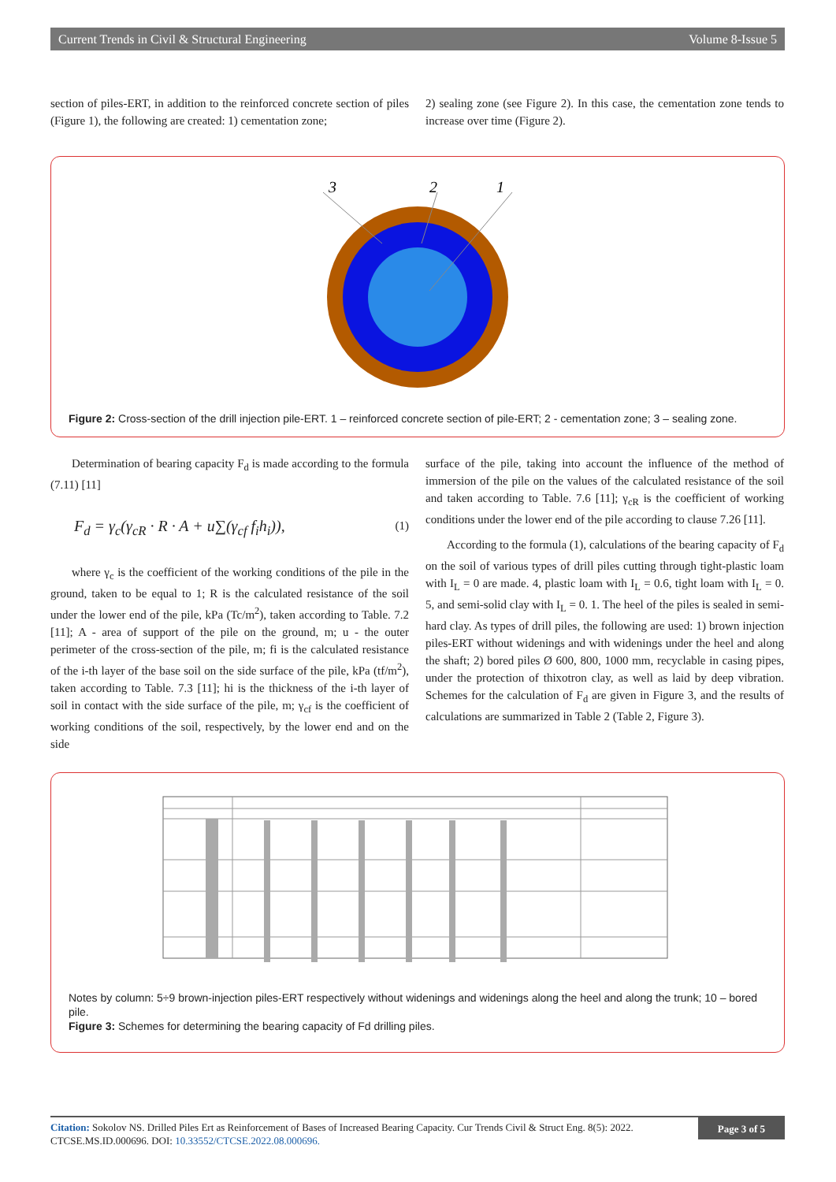Current Trends in Civil & Structural Engineering Volume 8-Issue 5
section of piles-ERT, in addition to the reinforced concrete section of piles (Figure 1), the following are created: 1) cementation zone;
2) sealing zone (see Figure 2). In this case, the cementation zone tends to increase over time (Figure 2).
3
2
1
Figure 2: Cross-section of the drill injection pile-ERT. 1 – reinforced concrete section of pile-ERT; 2 - cementation zone; 3 – sealing zone.
Determination of bearing capacity F<sub>d</sub> is made according to the formula (7.11) [11]
F<sub>d</sub> = γ<sub>c</sub>(γ<sub>cR</sub> · R · A + u∑(γ<sub>cf</sub> f<sub>i</sub>h<sub>i</sub>)), (1)
where γ<sub>c</sub> is the coefficient of the working conditions of the pile in the ground, taken to be equal to 1; R is the calculated resistance of the soil under the lower end of the pile, kPa (Tc/m<sup>2</sup>), taken according to Table. 7.2 [11]; A - area of support of the pile on the ground, m; u - the outer perimeter of the cross-section of the pile, m; fi is the calculated resistance of the i-th layer of the base soil on the side surface of the pile, kPa (tf/m<sup>2</sup>), taken according to Table. 7.3 [11]; hi is the thickness of the i-th layer of soil in contact with the side surface of the pile, m; γ<sub>cf</sub> is the coefficient of working conditions of the soil, respectively, by the lower end and on the side
surface of the pile, taking into account the influence of the method of immersion of the pile on the values of the calculated resistance of the soil and taken according to Table. 7.6 [11]; γ<sub>cR</sub> is the coefficient of working conditions under the lower end of the pile according to clause 7.26 [11].
According to the formula (1), calculations of the bearing capacity of F<sub>d</sub> on the soil of various types of drill piles cutting through tight-plastic loam with I<sub>L</sub> = 0 are made. 4, plastic loam with I<sub>L</sub> = 0.6, tight loam with I<sub>L</sub> = 0. 5, and semi-solid clay with I<sub>L</sub> = 0. 1. The heel of the piles is sealed in semi-hard clay. As types of drill piles, the following are used: 1) brown injection piles-ERT without widenings and with widenings under the heel and along the shaft; 2) bored piles Ø 600, 800, 1000 mm, recyclable in casing pipes, under the protection of thixotron clay, as well as laid by deep vibration. Schemes for the calculation of F<sub>d</sub> are given in Figure 3, and the results of calculations are summarized in Table 2 (Table 2, Figure 3).
Notes by column: 5÷9 brown-injection piles-ERT respectively without widenings and widenings along the heel and along the trunk; 10 – bored pile.
Figure 3: Schemes for determining the bearing capacity of Fd drilling piles.
Citation: Sokolov NS. Drilled Piles Ert as Reinforcement of Bases of Increased Bearing Capacity. Cur Trends Civil & Struct Eng. 8(5): 2022. CTCSE.MS.ID.000696. DOI: 10.33552/CTCSE.2022.08.000696.
Page 3 of 5